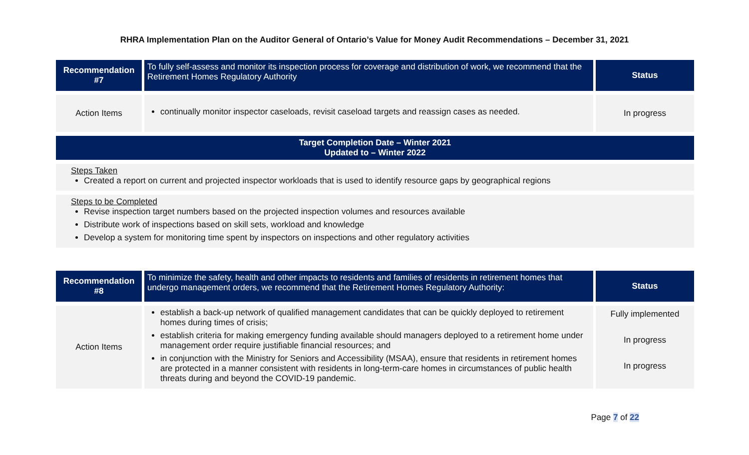RHRA Implementation Plan on the Auditor General of Ontario’s Value for Money Audit Recommendations – December 31, 2021
| Recommendation #7 | To fully self-assess and monitor its inspection process for coverage and distribution of work, we recommend that the Retirement Homes Regulatory Authority | Status |
| Action Items | continually monitor inspector caseloads, revisit caseload targets and reassign cases as needed. | In progress |
| Target Completion Date – Winter 2021 Updated to – Winter 2022 | | |
| Steps Taken Created a report on current and projected inspector workloads that is used to identify resource gaps by geographical regions | | |
| Steps to be Completed Revise inspection target numbers based on the projected inspection volumes and resources available Distribute work of inspections based on skill sets, workload and knowledge Develop a system for monitoring time spent by inspectors on inspections and other regulatory activities | | |
| Recommendation #8 | To minimize the safety, health and other impacts to residents and families of residents in retirement homes that undergo management orders, we recommend that the Retirement Homes Regulatory Authority: | Status |
| Action Items | establish a back-up network of qualified management candidates that can be quickly deployed to retirement homes during times of crisis; establish criteria for making emergency funding available should managers deployed to a retirement home under management order require justifiable financial resources; and in conjunction with the Ministry for Seniors and Accessibility (MSAA), ensure that residents in retirement homes are protected in a manner consistent with residents in long-term-care homes in circumstances of public health threats during and beyond the COVID-19 pandemic. | Fully implemented In progress In progress |
Page 7 of 22